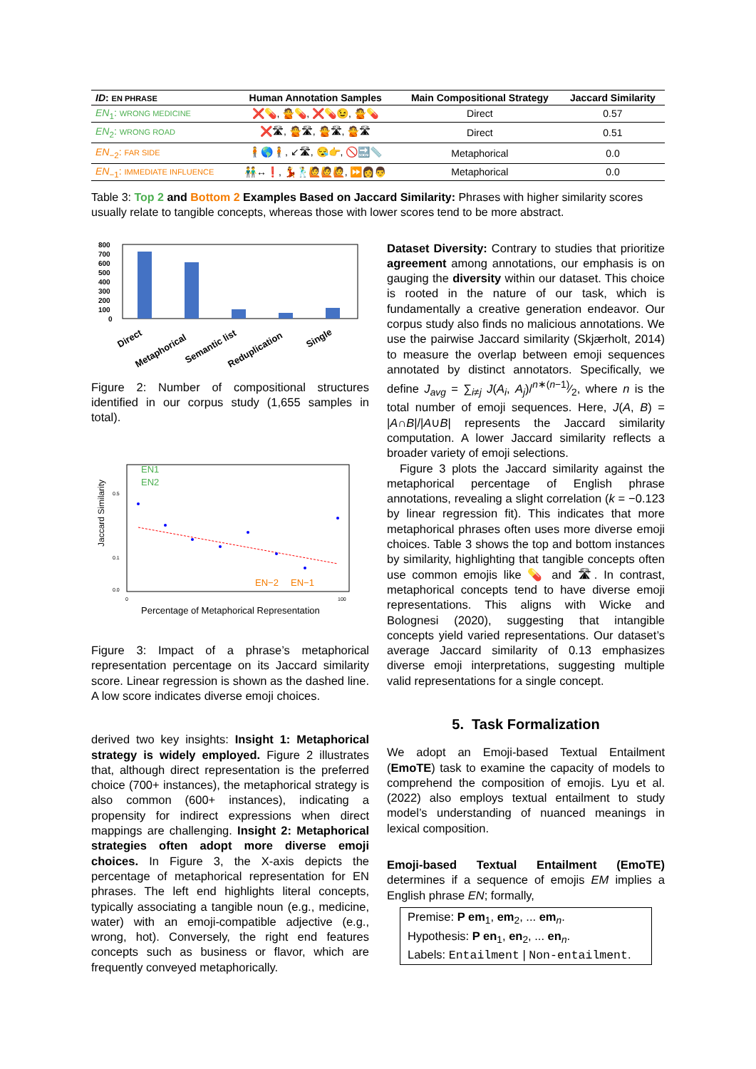| ID : EN PHRASE | Human Annotation Samples | Main Compositional Strategy | Jaccard Similarity |
| --- | --- | --- | --- |
| EN<sub>1</sub>: WRONG MEDICINE | ❌💊, 🙅💊, ❌💊😉, 🙅💊 | Direct | 0.57 |
| EN<sub>2</sub>: WRONG ROAD | ❌🛣, 🙅🛣, 🙅🛣, 🙅🛣 | Direct | 0.51 |
| EN<sub>−2</sub>: FAR SIDE | 🧍🌎🧍, ↙🛣, 😪👉, 🚫🔜📏 | Metaphorical | 0.0 |
| EN<sub>−1</sub>: IMMEDIATE INFLUENCE | 👬↔❗, 💃🕺🙋🙋🙋, ⏩👩👨 | Metaphorical | 0.0 |
Table 3: Top 2 and Bottom 2 Examples Based on Jaccard Similarity: Phrases with higher similarity scores usually relate to tangible concepts, whereas those with lower scores tend to be more abstract.
800
700
600
500
400
300
200
100
0
Direct
Metaphorical
Semantic list
Reduplication
Single
Figure 2: Number of compositional structures identified in our corpus study (1,655 samples in total).
Jaccard Similarity
0.5
0.1
0.0
EN1
EN2
EN−2
EN−1
0
100
Percentage of Metaphorical Representation
Figure 3: Impact of a phrase’s metaphorical representation percentage on its Jaccard similarity score. Linear regression is shown as the dashed line. A low score indicates diverse emoji choices.
derived two key insights: Insight 1: Metaphorical strategy is widely employed. Figure 2 illustrates that, although direct representation is the preferred choice (700+ instances), the metaphorical strategy is also common (600+ instances), indicating a propensity for indirect expressions when direct mappings are challenging. Insight 2: Metaphorical strategies often adopt more diverse emoji choices. In Figure 3, the X-axis depicts the percentage of metaphorical representation for EN phrases. The left end highlights literal concepts, typically associating a tangible noun (e.g., medicine, water) with an emoji-compatible adjective (e.g., wrong, hot). Conversely, the right end features concepts such as business or flavor, which are frequently conveyed metaphorically.
Dataset Diversity: Contrary to studies that prioritize agreement among annotations, our emphasis is on gauging the diversity within our dataset. This choice is rooted in the nature of our task, which is fundamentally a creative generation endeavor. Our corpus study also finds no malicious annotations. We use the pairwise Jaccard similarity (Skjærholt, 2014) to measure the overlap between emoji sequences annotated by distinct annotators. Specifically, we define J<sub>avg</sub> = ∑<sub>i≠j</sub> J(A<sub>i</sub>, A<sub>j</sub>)/n∗(n−1)⁄2, where n is the total number of emoji sequences. Here, J(A, B) = |A∩B|/|A∪B| represents the Jaccard similarity computation. A lower Jaccard similarity reflects a broader variety of emoji selections.
Figure 3 plots the Jaccard similarity against the metaphorical percentage of English phrase annotations, revealing a slight correlation (k = −0.123 by linear regression fit). This indicates that more metaphorical phrases often uses more diverse emoji choices. Table 3 shows the top and bottom instances by similarity, highlighting that tangible concepts often use common emojis like 💊 and 🛣. In contrast, metaphorical concepts tend to have diverse emoji representations. This aligns with Wicke and Bolognesi (2020), suggesting that intangible concepts yield varied representations. Our dataset’s average Jaccard similarity of 0.13 emphasizes diverse emoji interpretations, suggesting multiple valid representations for a single concept.
5. Task Formalization
We adopt an Emoji-based Textual Entailment (EmoTE) task to examine the capacity of models to comprehend the composition of emojis. Lyu et al. (2022) also employs textual entailment to study model’s understanding of nuanced meanings in lexical composition.
Emoji-based Textual Entailment (EmoTE) determines if a sequence of emojis EM implies a English phrase EN; formally,
Premise: P em<sub>1</sub>, em<sub>2</sub>, ... em<sub>n</sub>.
Hypothesis: P en<sub>1</sub>, en<sub>2</sub>, ... en<sub>n</sub>.
Labels: Entailment | Non-entailment.